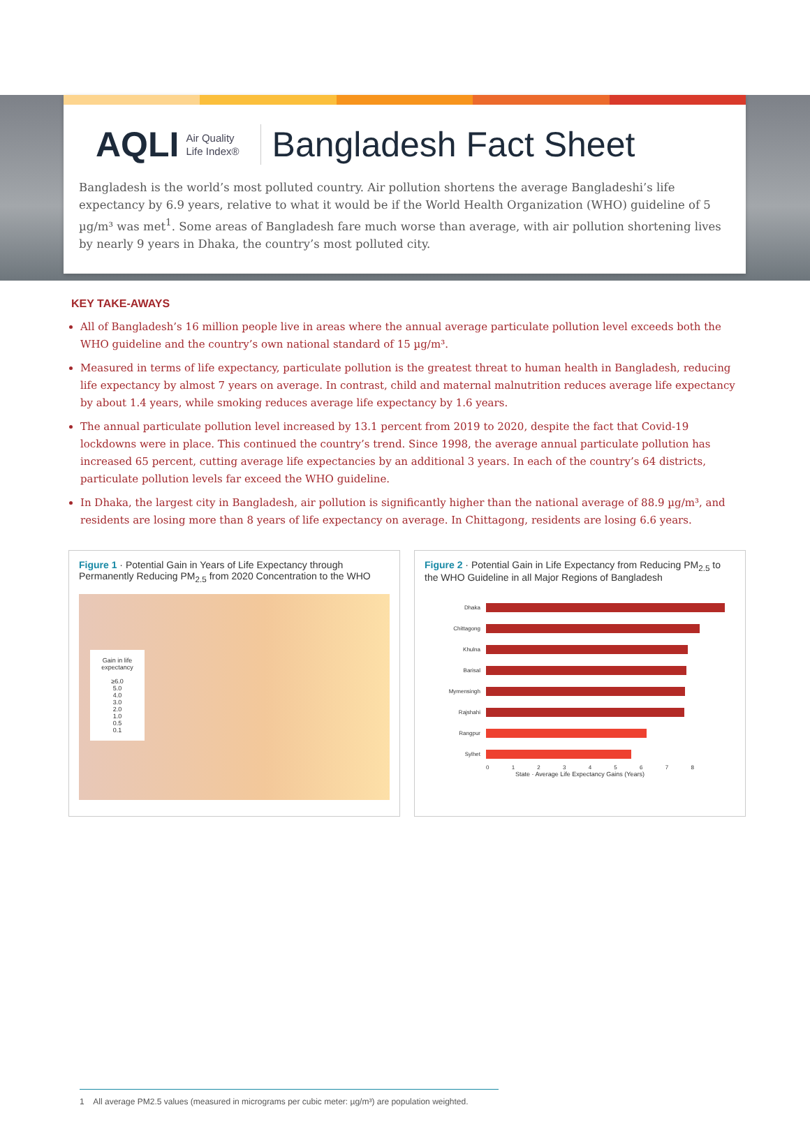AQLI Air Quality
Life Index®
Bangladesh Fact Sheet
Bangladesh is the world’s most polluted country. Air pollution shortens the average Bangladeshi’s life expectancy by 6.9 years, relative to what it would be if the World Health Organization (WHO) guideline of 5 µg/m³ was met<sup>1</sup>. Some areas of Bangladesh fare much worse than average, with air pollution shortening lives by nearly 9 years in Dhaka, the country’s most polluted city.
KEY TAKE-AWAYS
All of Bangladesh’s 16 million people live in areas where the annual average particulate pollution level exceeds both the WHO guideline and the country’s own national standard of 15 µg/m³.
Measured in terms of life expectancy, particulate pollution is the greatest threat to human health in Bangladesh, reducing life expectancy by almost 7 years on average. In contrast, child and maternal malnutrition reduces average life expectancy by about 1.4 years, while smoking reduces average life expectancy by 1.6 years.
The annual particulate pollution level increased by 13.1 percent from 2019 to 2020, despite the fact that Covid-19 lockdowns were in place. This continued the country’s trend. Since 1998, the average annual particulate pollution has increased 65 percent, cutting average life expectancies by an additional 3 years. In each of the country’s 64 districts, particulate pollution levels far exceed the WHO guideline.
In Dhaka, the largest city in Bangladesh, air pollution is significantly higher than the national average of 88.9 µg/m³, and residents are losing more than 8 years of life expectancy on average. In Chittagong, residents are losing 6.6 years.
Figure 1 · Potential Gain in Years of Life Expectancy through Permanently Reducing PM<sub>2.5</sub> from 2020 Concentration to the WHO
Gain in life expectancy
≥6.0
5.0
4.0
3.0
2.0
1.0
0.5
0.1
Figure 2 · Potential Gain in Life Expectancy from Reducing PM<sub>2.5</sub> to the WHO Guideline in all Major Regions of Bangladesh
Dhaka
Chittagong
Khulna
Barisal
Mymensingh
Rajshahi
Rangpur
Sylhet
0 1 2 3 4 5 6 7 8
State · Average Life Expectancy Gains (Years)
1 All average PM2.5 values (measured in micrograms per cubic meter: µg/m³) are population weighted.